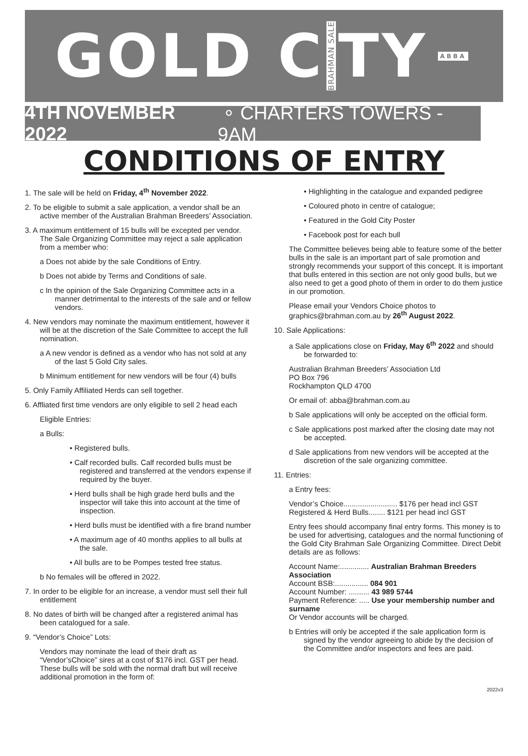GOLD C BRAHMAN SALE TY ABBA
4TH NOVEMBER 2022 ∘ CHARTERS TOWERS - 9AM
CONDITIONS OF ENTRY
1. The sale will be held on Friday, 4<sup>th</sup> November 2022.
2. To be eligible to submit a sale application, a vendor shall be an active member of the Australian Brahman Breeders’ Association.
3. A maximum entitlement of 15 bulls will be excepted per vendor. The Sale Organizing Committee may reject a sale application from a member who:
a Does not abide by the sale Conditions of Entry.
b Does not abide by Terms and Conditions of sale.
c In the opinion of the Sale Organizing Committee acts in a manner detrimental to the interests of the sale and or fellow vendors.
4. New vendors may nominate the maximum entitlement, however it will be at the discretion of the Sale Committee to accept the full nomination.
a A new vendor is defined as a vendor who has not sold at any of the last 5 Gold City sales.
b Minimum entitlement for new vendors will be four (4) bulls
5. Only Family Affiliated Herds can sell together.
6. Affliated first time vendors are only eligible to sell 2 head each
Eligible Entries:
a Bulls:
• Registered bulls.
• Calf recorded bulls. Calf recorded bulls must be registered and transferred at the vendors expense if required by the buyer.
• Herd bulls shall be high grade herd bulls and the inspector will take this into account at the time of inspection.
• Herd bulls must be identified with a fire brand number
• A maximum age of 40 months applies to all bulls at the sale.
• All bulls are to be Pompes tested free status.
b No females will be offered in 2022.
7. In order to be eligible for an increase, a vendor must sell their full entitlement
8. No dates of birth will be changed after a registered animal has been catalogued for a sale.
9. “Vendor’s Choice” Lots:
Vendors may nominate the lead of their draft as “Vendor’sChoice” sires at a cost of $176 incl. GST per head. These bulls will be sold with the normal draft but will receive additional promotion in the form of:
• Highlighting in the catalogue and expanded pedigree
• Coloured photo in centre of catalogue;
• Featured in the Gold City Poster
• Facebook post for each bull
The Committee believes being able to feature some of the better bulls in the sale is an important part of sale promotion and strongly recommends your support of this concept. It is important that bulls entered in this section are not only good bulls, but we also need to get a good photo of them in order to do them justice in our promotion.
Please email your Vendors Choice photos to graphics@brahman.com.au by 26<sup>th</sup> August 2022.
10. Sale Applications:
a Sale applications close on Friday, May 6<sup>th</sup> 2022 and should be forwarded to:
Australian Brahman Breeders’ Association Ltd
PO Box 796
Rockhampton QLD 4700
Or email of: abba@brahman.com.au
b Sale applications will only be accepted on the official form.
c Sale applications post marked after the closing date may not be accepted.
d Sale applications from new vendors will be accepted at the discretion of the sale organizing committee.
11. Entries:
a Entry fees:
Vendor’s Choice.......................... $176 per head incl GST
Registered & Herd Bulls........ $121 per head incl GST
Entry fees should accompany final entry forms. This money is to be used for advertising, catalogues and the normal functioning of the Gold City Brahman Sale Organizing Committee. Direct Debit details are as follows:
Account Name:.............. Australian Brahman Breeders Association
Account BSB:................ 084 901
Account Number: .......... 43 989 5744
Payment Reference: ..... Use your membership number and surname
Or Vendor accounts will be charged.
b Entries will only be accepted if the sale application form is signed by the vendor agreeing to abide by the decision of the Committee and/or inspectors and fees are paid.
2022v3